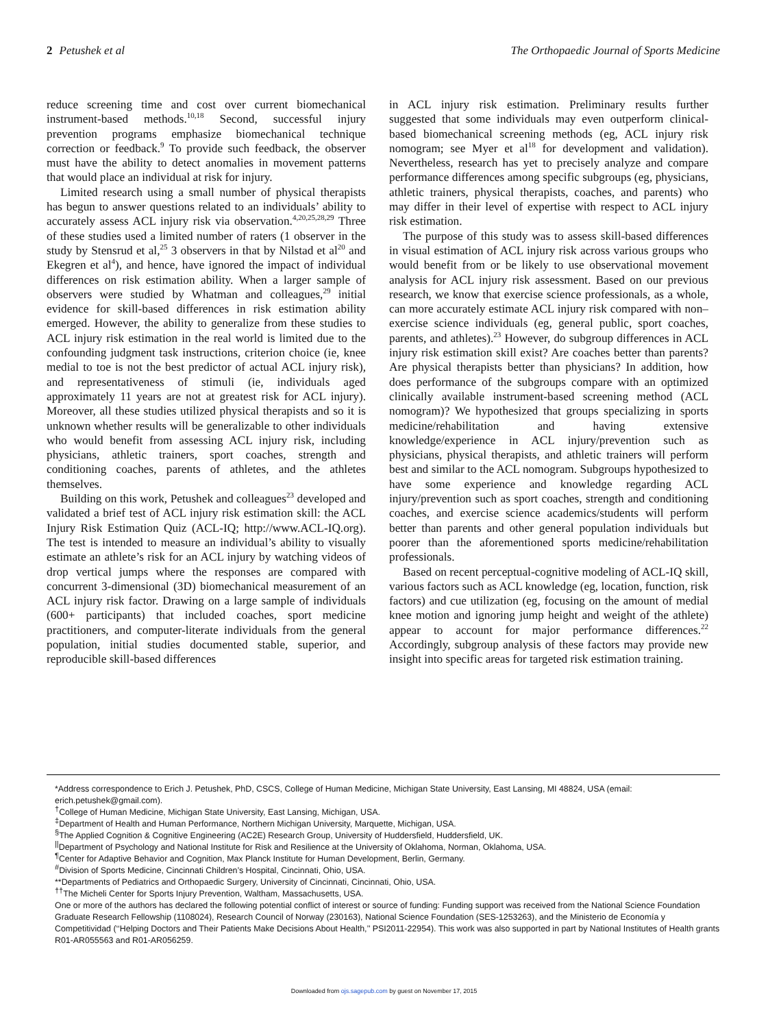2 Petushek et al The Orthopaedic Journal of Sports Medicine
reduce screening time and cost over current biomechanical instrument-based methods.<sup>10,18</sup> Second, successful injury prevention programs emphasize biomechanical technique correction or feedback.<sup>9</sup> To provide such feedback, the observer must have the ability to detect anomalies in movement patterns that would place an individual at risk for injury.
Limited research using a small number of physical therapists has begun to answer questions related to an individuals’ ability to accurately assess ACL injury risk via observation.<sup>4,20,25,28,29</sup> Three of these studies used a limited number of raters (1 observer in the study by Stensrud et al,<sup>25</sup> 3 observers in that by Nilstad et al<sup>20</sup> and Ekegren et al<sup>4</sup>), and hence, have ignored the impact of individual differences on risk estimation ability. When a larger sample of observers were studied by Whatman and colleagues,<sup>29</sup> initial evidence for skill-based differences in risk estimation ability emerged. However, the ability to generalize from these studies to ACL injury risk estimation in the real world is limited due to the confounding judgment task instructions, criterion choice (ie, knee medial to toe is not the best predictor of actual ACL injury risk), and representativeness of stimuli (ie, individuals aged approximately 11 years are not at greatest risk for ACL injury). Moreover, all these studies utilized physical therapists and so it is unknown whether results will be generalizable to other individuals who would benefit from assessing ACL injury risk, including physicians, athletic trainers, sport coaches, strength and conditioning coaches, parents of athletes, and the athletes themselves.
Building on this work, Petushek and colleagues<sup>23</sup> developed and validated a brief test of ACL injury risk estimation skill: the ACL Injury Risk Estimation Quiz (ACL-IQ; http://www.ACL-IQ.org). The test is intended to measure an individual’s ability to visually estimate an athlete’s risk for an ACL injury by watching videos of drop vertical jumps where the responses are compared with concurrent 3-dimensional (3D) biomechanical measurement of an ACL injury risk factor. Drawing on a large sample of individuals (600+ participants) that included coaches, sport medicine practitioners, and computer-literate individuals from the general population, initial studies documented stable, superior, and reproducible skill-based differences
in ACL injury risk estimation. Preliminary results further suggested that some individuals may even outperform clinical-based biomechanical screening methods (eg, ACL injury risk nomogram; see Myer et al<sup>18</sup> for development and validation). Nevertheless, research has yet to precisely analyze and compare performance differences among specific subgroups (eg, physicians, athletic trainers, physical therapists, coaches, and parents) who may differ in their level of expertise with respect to ACL injury risk estimation.
The purpose of this study was to assess skill-based differences in visual estimation of ACL injury risk across various groups who would benefit from or be likely to use observational movement analysis for ACL injury risk assessment. Based on our previous research, we know that exercise science professionals, as a whole, can more accurately estimate ACL injury risk compared with non–exercise science individuals (eg, general public, sport coaches, parents, and athletes).<sup>23</sup> However, do subgroup differences in ACL injury risk estimation skill exist? Are coaches better than parents? Are physical therapists better than physicians? In addition, how does performance of the subgroups compare with an optimized clinically available instrument-based screening method (ACL nomogram)? We hypothesized that groups specializing in sports medicine/rehabilitation and having extensive knowledge/experience in ACL injury/prevention such as physicians, physical therapists, and athletic trainers will perform best and similar to the ACL nomogram. Subgroups hypothesized to have some experience and knowledge regarding ACL injury/prevention such as sport coaches, strength and conditioning coaches, and exercise science academics/students will perform better than parents and other general population individuals but poorer than the aforementioned sports medicine/rehabilitation professionals.
Based on recent perceptual-cognitive modeling of ACL-IQ skill, various factors such as ACL knowledge (eg, location, function, risk factors) and cue utilization (eg, focusing on the amount of medial knee motion and ignoring jump height and weight of the athlete) appear to account for major performance differences.<sup>22</sup> Accordingly, subgroup analysis of these factors may provide new insight into specific areas for targeted risk estimation training.
*Address correspondence to Erich J. Petushek, PhD, CSCS, College of Human Medicine, Michigan State University, East Lansing, MI 48824, USA (email: erich.petushek@gmail.com).
<sup>†</sup> College of Human Medicine, Michigan State University, East Lansing, Michigan, USA.
<sup>‡</sup> Department of Health and Human Performance, Northern Michigan University, Marquette, Michigan, USA.
<sup>§</sup> The Applied Cognition & Cognitive Engineering (AC2E) Research Group, University of Huddersfield, Huddersfield, UK.
<sup>||</sup>Department of Psychology and National Institute for Risk and Resilience at the University of Oklahoma, Norman, Oklahoma, USA.
<sup>¶</sup> Center for Adaptive Behavior and Cognition, Max Planck Institute for Human Development, Berlin, Germany.
<sup>#</sup> Division of Sports Medicine, Cincinnati Children’s Hospital, Cincinnati, Ohio, USA.
**Departments of Pediatrics and Orthopaedic Surgery, University of Cincinnati, Cincinnati, Ohio, USA.
<sup>††</sup> The Micheli Center for Sports Injury Prevention, Waltham, Massachusetts, USA.
One or more of the authors has declared the following potential conflict of interest or source of funding: Funding support was received from the National Science Foundation Graduate Research Fellowship (1108024), Research Council of Norway (230163), National Science Foundation (SES-1253263), and the Ministerio de Economía y Competitividad (‘‘Helping Doctors and Their Patients Make Decisions About Health,’’ PSI2011-22954). This work was also supported in part by National Institutes of Health grants R01-AR055563 and R01-AR056259.
Downloaded from ojs.sagepub.com by guest on November 17, 2015